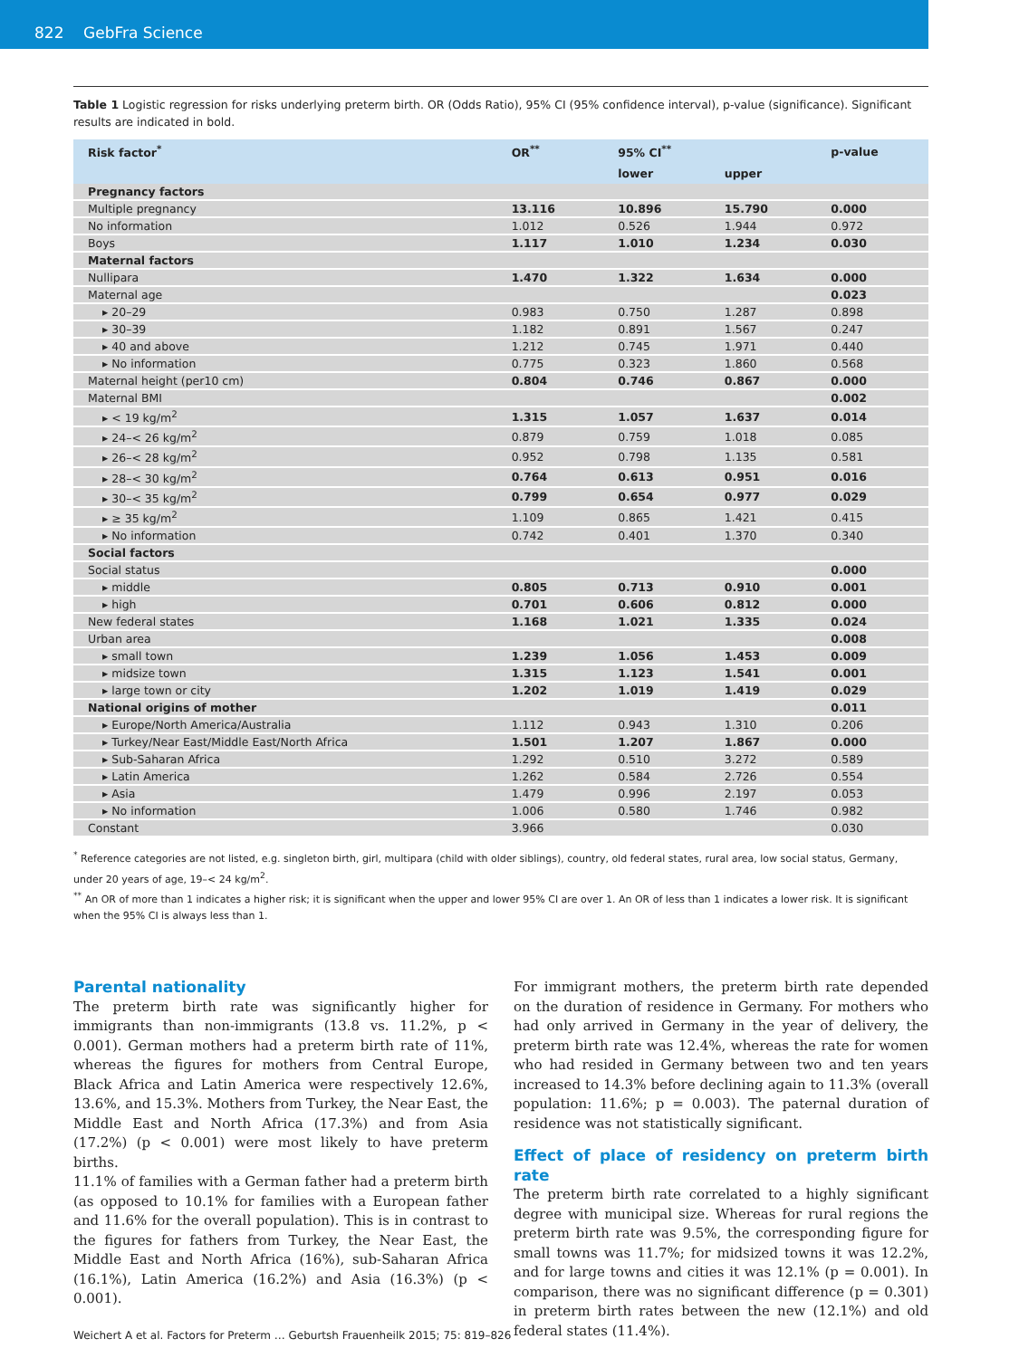822 GebFra Science
Table 1 Logistic regression for risks underlying preterm birth. OR (Odds Ratio), 95% CI (95% confidence interval), p-value (significance). Significant results are indicated in bold.
| Risk factor<sup>*</sup> | OR<sup>**</sup> | 95% CI<sup>**</sup> | | p-value |
| --- | --- | --- | --- | --- |
| | | lower | upper | |
| Pregnancy factors | | | | |
| Multiple pregnancy | 13.116 | 10.896 | 15.790 | 0.000 |
| No information | 1.012 | 0.526 | 1.944 | 0.972 |
| Boys | 1.117 | 1.010 | 1.234 | 0.030 |
| Maternal factors | | | | |
| Nullipara | 1.470 | 1.322 | 1.634 | 0.000 |
| Maternal age | | | | 0.023 |
| ▸ 20–29 | 0.983 | 0.750 | 1.287 | 0.898 |
| ▸ 30–39 | 1.182 | 0.891 | 1.567 | 0.247 |
| ▸ 40 and above | 1.212 | 0.745 | 1.971 | 0.440 |
| ▸ No information | 0.775 | 0.323 | 1.860 | 0.568 |
| Maternal height (per10 cm) | 0.804 | 0.746 | 0.867 | 0.000 |
| Maternal BMI | | | | 0.002 |
| ▸ < 19 kg/m<sup>2</sup> | 1.315 | 1.057 | 1.637 | 0.014 |
| ▸ 24–< 26 kg/m<sup>2</sup> | 0.879 | 0.759 | 1.018 | 0.085 |
| ▸ 26–< 28 kg/m<sup>2</sup> | 0.952 | 0.798 | 1.135 | 0.581 |
| ▸ 28–< 30 kg/m<sup>2</sup> | 0.764 | 0.613 | 0.951 | 0.016 |
| ▸ 30–< 35 kg/m<sup>2</sup> | 0.799 | 0.654 | 0.977 | 0.029 |
| ▸ ≥ 35 kg/m<sup>2</sup> | 1.109 | 0.865 | 1.421 | 0.415 |
| ▸ No information | 0.742 | 0.401 | 1.370 | 0.340 |
| Social factors | | | | |
| Social status | | | | 0.000 |
| ▸ middle | 0.805 | 0.713 | 0.910 | 0.001 |
| ▸ high | 0.701 | 0.606 | 0.812 | 0.000 |
| New federal states | 1.168 | 1.021 | 1.335 | 0.024 |
| Urban area | | | | 0.008 |
| ▸ small town | 1.239 | 1.056 | 1.453 | 0.009 |
| ▸ midsize town | 1.315 | 1.123 | 1.541 | 0.001 |
| ▸ large town or city | 1.202 | 1.019 | 1.419 | 0.029 |
| National origins of mother | | | | 0.011 |
| ▸ Europe/North America/Australia | 1.112 | 0.943 | 1.310 | 0.206 |
| ▸ Turkey/Near East/Middle East/North Africa | 1.501 | 1.207 | 1.867 | 0.000 |
| ▸ Sub-Saharan Africa | 1.292 | 0.510 | 3.272 | 0.589 |
| ▸ Latin America | 1.262 | 0.584 | 2.726 | 0.554 |
| ▸ Asia | 1.479 | 0.996 | 2.197 | 0.053 |
| ▸ No information | 1.006 | 0.580 | 1.746 | 0.982 |
| Constant | 3.966 | | | 0.030 |
<sup>*</sup> Reference categories are not listed, e.g. singleton birth, girl, multipara (child with older siblings), country, old federal states, rural area, low social status, Germany, under 20 years of age, 19–< 24 kg/m<sup>2</sup>.
<sup>**</sup> An OR of more than 1 indicates a higher risk; it is significant when the upper and lower 95% CI are over 1. An OR of less than 1 indicates a lower risk. It is significant when the 95% CI is always less than 1.
Parental nationality
The preterm birth rate was significantly higher for immigrants than non-immigrants (13.8 vs. 11.2%, p < 0.001). German mothers had a preterm birth rate of 11%, whereas the figures for mothers from Central Europe, Black Africa and Latin America were respectively 12.6%, 13.6%, and 15.3%. Mothers from Turkey, the Near East, the Middle East and North Africa (17.3%) and from Asia (17.2%) (p < 0.001) were most likely to have preterm births.
11.1% of families with a German father had a preterm birth (as opposed to 10.1% for families with a European father and 11.6% for the overall population). This is in contrast to the figures for fathers from Turkey, the Near East, the Middle East and North Africa (16%), sub-Saharan Africa (16.1%), Latin America (16.2%) and Asia (16.3%) (p < 0.001).
For immigrant mothers, the preterm birth rate depended on the duration of residence in Germany. For mothers who had only arrived in Germany in the year of delivery, the preterm birth rate was 12.4%, whereas the rate for women who had resided in Germany between two and ten years increased to 14.3% before declining again to 11.3% (overall population: 11.6%; p = 0.003). The paternal duration of residence was not statistically significant.
Effect of place of residency on preterm birth rate
The preterm birth rate correlated to a highly significant degree with municipal size. Whereas for rural regions the preterm birth rate was 9.5%, the corresponding figure for small towns was 11.7%; for midsized towns it was 12.2%, and for large towns and cities it was 12.1% (p = 0.001). In comparison, there was no significant difference (p = 0.301) in preterm birth rates between the new (12.1%) and old federal states (11.4%).
Weichert A et al. Factors for Preterm … Geburtsh Frauenheilk 2015; 75: 819–826